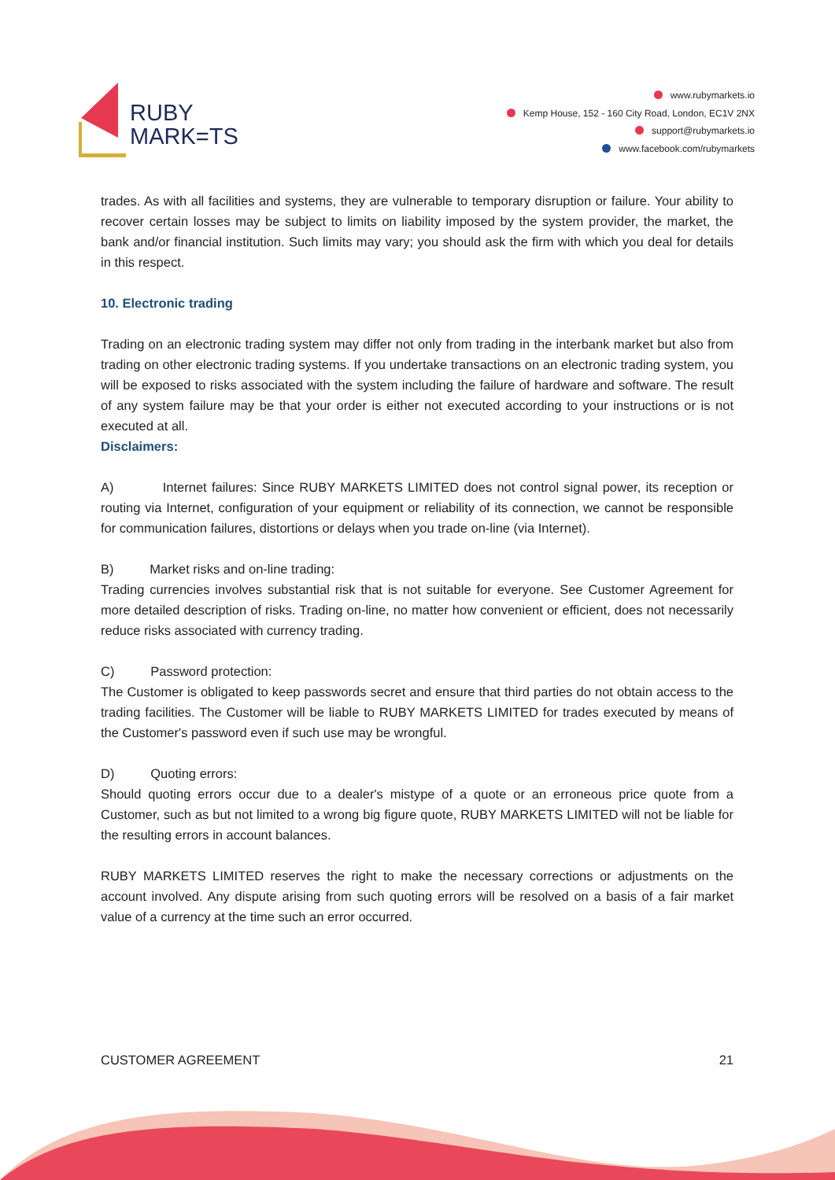RUBY
MARK=TS
www.rubymarkets.io
Kemp House, 152 - 160 City Road, London, EC1V 2NX
support@rubymarkets.io
www.facebook.com/rubymarkets
trades. As with all facilities and systems, they are vulnerable to temporary disruption or failure. Your ability to recover certain losses may be subject to limits on liability imposed by the system provider, the market, the bank and/or financial institution. Such limits may vary; you should ask the firm with which you deal for details in this respect.
10. Electronic trading
Trading on an electronic trading system may differ not only from trading in the interbank market but also from trading on other electronic trading systems. If you undertake transactions on an electronic trading system, you will be exposed to risks associated with the system including the failure of hardware and software. The result of any system failure may be that your order is either not executed according to your instructions or is not executed at all.
Disclaimers:
A) Internet failures: Since RUBY MARKETS LIMITED does not control signal power, its reception or routing via Internet, configuration of your equipment or reliability of its connection, we cannot be responsible for communication failures, distortions or delays when you trade on-line (via Internet).
B) Market risks and on-line trading:
Trading currencies involves substantial risk that is not suitable for everyone. See Customer Agreement for more detailed description of risks. Trading on-line, no matter how convenient or efficient, does not necessarily reduce risks associated with currency trading.
C) Password protection:
The Customer is obligated to keep passwords secret and ensure that third parties do not obtain access to the trading facilities. The Customer will be liable to RUBY MARKETS LIMITED for trades executed by means of the Customer's password even if such use may be wrongful.
D) Quoting errors:
Should quoting errors occur due to a dealer's mistype of a quote or an erroneous price quote from a Customer, such as but not limited to a wrong big figure quote, RUBY MARKETS LIMITED will not be liable for the resulting errors in account balances.
RUBY MARKETS LIMITED reserves the right to make the necessary corrections or adjustments on the account involved. Any dispute arising from such quoting errors will be resolved on a basis of a fair market value of a currency at the time such an error occurred.
CUSTOMER AGREEMENT 21